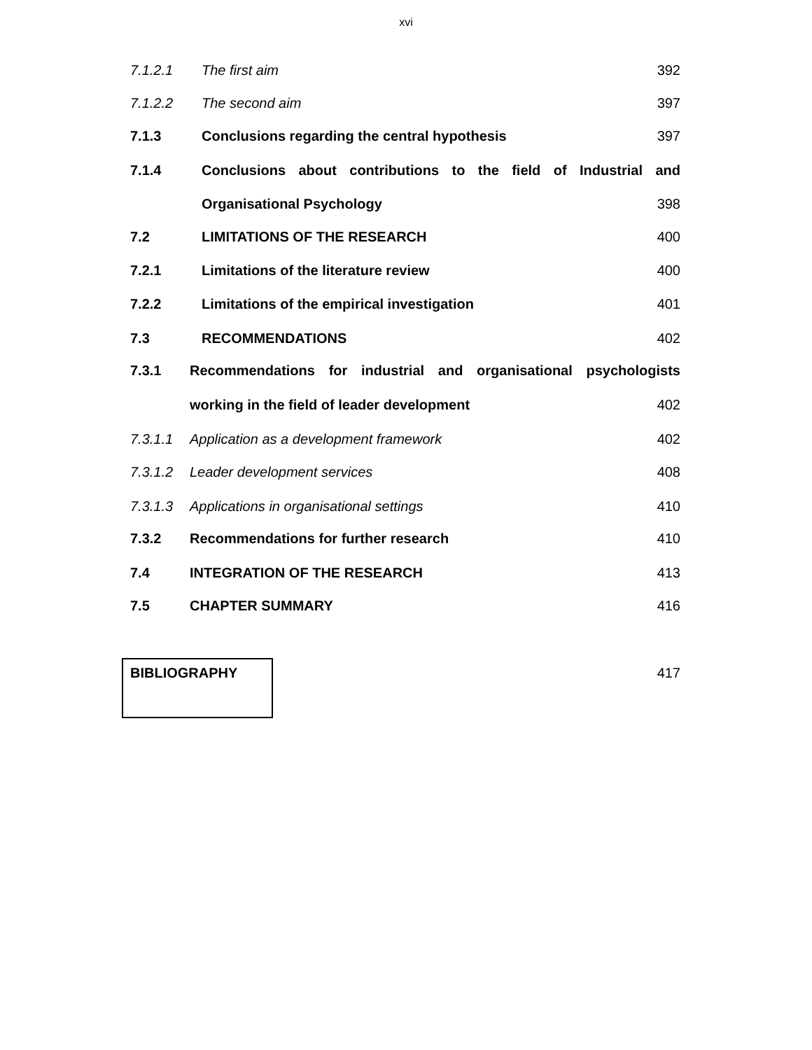xvi
7.1.2.1 The first aim 392
7.1.2.2 The second aim 397
7.1.3 Conclusions regarding the central hypothesis 397
7.1.4 Conclusions about contributions to the field of Industrial and
Organisational Psychology 398
7.2 LIMITATIONS OF THE RESEARCH 400
7.2.1 Limitations of the literature review 400
7.2.2 Limitations of the empirical investigation 401
7.3 RECOMMENDATIONS 402
7.3.1 Recommendations for industrial and organisational psychologists
working in the field of leader development 402
7.3.1.1 Application as a development framework 402
7.3.1.2 Leader development services 408
7.3.1.3 Applications in organisational settings 410
7.3.2 Recommendations for further research 410
7.4 INTEGRATION OF THE RESEARCH 413
7.5 CHAPTER SUMMARY 416
BIBLIOGRAPHY 417